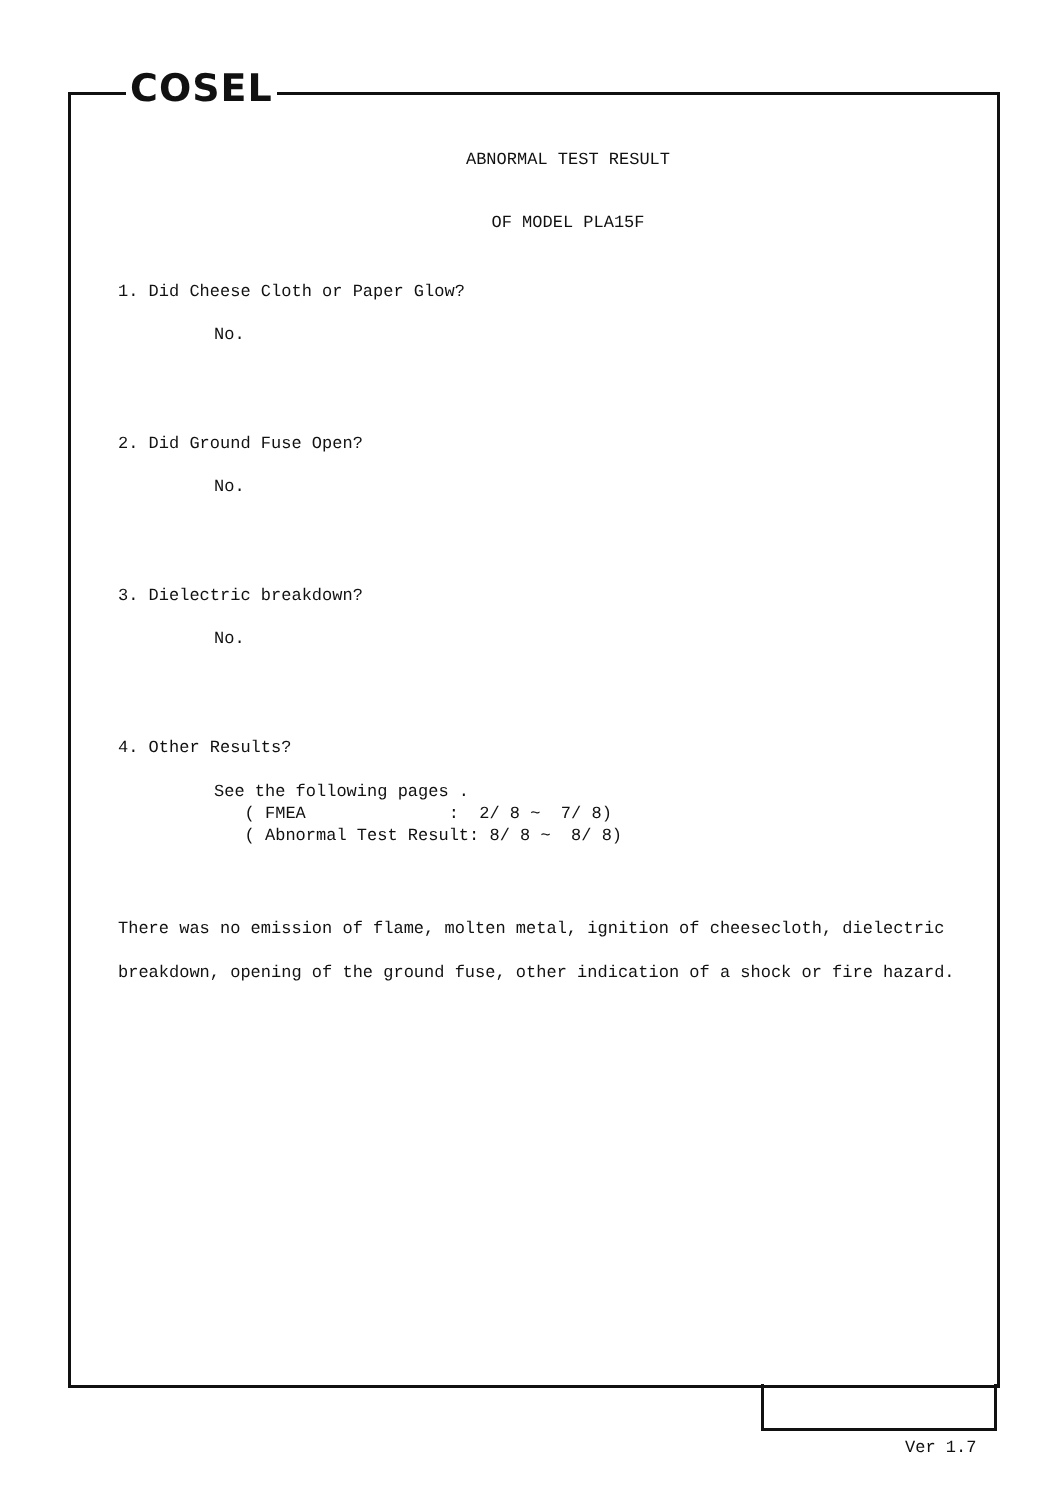COSEL
ABNORMAL TEST RESULT
OF MODEL PLA15F
1. Did Cheese Cloth or Paper Glow?
No.
2. Did Ground Fuse Open?
No.
3. Dielectric breakdown?
No.
4. Other Results?
See the following pages .
   ( FMEA              :  2/ 8 ~  7/ 8)
   ( Abnormal Test Result: 8/ 8 ~  8/ 8)
There was no emission of flame, molten metal, ignition of cheesecloth, dielectric breakdown, opening of the ground fuse, other indication of a shock or fire hazard.
Ver 1.7